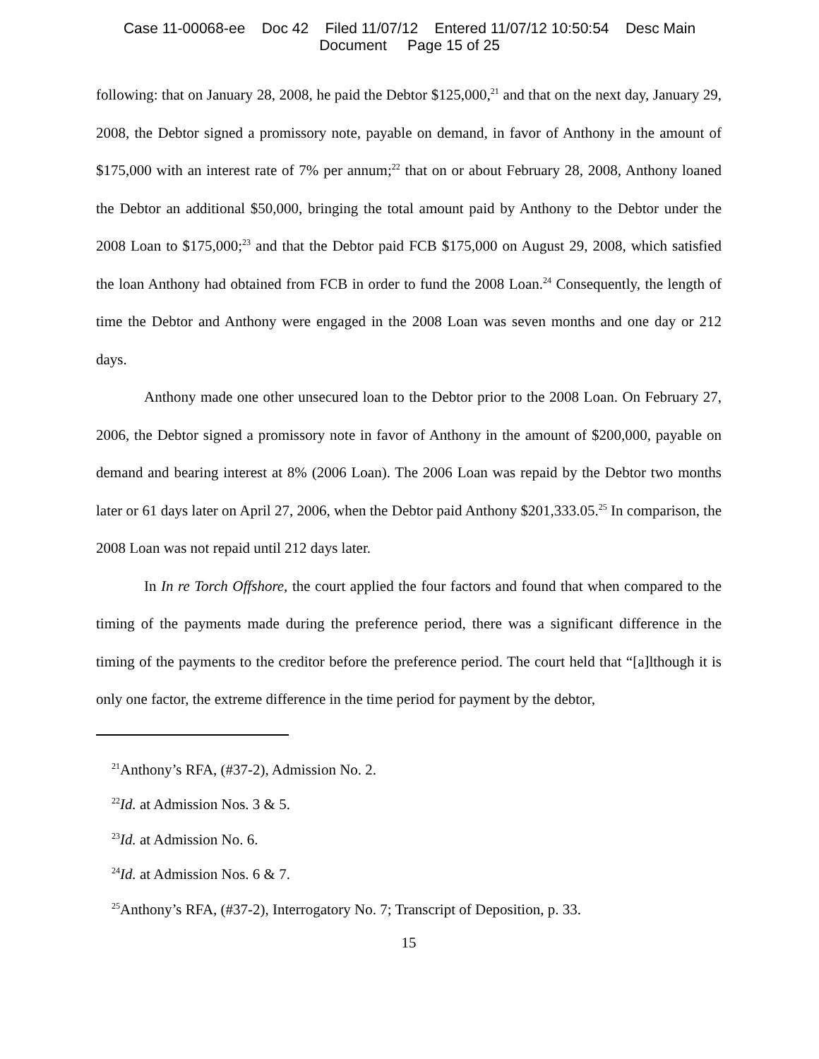Case 11-00068-ee Doc 42 Filed 11/07/12 Entered 11/07/12 10:50:54 Desc Main
Document Page 15 of 25
following: that on January 28, 2008, he paid the Debtor $125,000,<sup>21</sup> and that on the next day, January 29, 2008, the Debtor signed a promissory note, payable on demand, in favor of Anthony in the amount of $175,000 with an interest rate of 7% per annum;<sup>22</sup> that on or about February 28, 2008, Anthony loaned the Debtor an additional $50,000, bringing the total amount paid by Anthony to the Debtor under the 2008 Loan to $175,000;<sup>23</sup> and that the Debtor paid FCB $175,000 on August 29, 2008, which satisfied the loan Anthony had obtained from FCB in order to fund the 2008 Loan.<sup>24</sup> Consequently, the length of time the Debtor and Anthony were engaged in the 2008 Loan was seven months and one day or 212 days.
Anthony made one other unsecured loan to the Debtor prior to the 2008 Loan. On February 27, 2006, the Debtor signed a promissory note in favor of Anthony in the amount of $200,000, payable on demand and bearing interest at 8% (2006 Loan). The 2006 Loan was repaid by the Debtor two months later or 61 days later on April 27, 2006, when the Debtor paid Anthony $201,333.05.<sup>25</sup> In comparison, the 2008 Loan was not repaid until 212 days later.
In In re Torch Offshore, the court applied the four factors and found that when compared to the timing of the payments made during the preference period, there was a significant difference in the timing of the payments to the creditor before the preference period. The court held that “[a]lthough it is only one factor, the extreme difference in the time period for payment by the debtor,
<sup>21</sup> Anthony’s RFA, (#37-2), Admission No. 2.
<sup>22</sup> Id. at Admission Nos. 3 & 5.
<sup>23</sup> Id. at Admission No. 6.
<sup>24</sup> Id. at Admission Nos. 6 & 7.
<sup>25</sup> Anthony’s RFA, (#37-2), Interrogatory No. 7; Transcript of Deposition, p. 33.
15